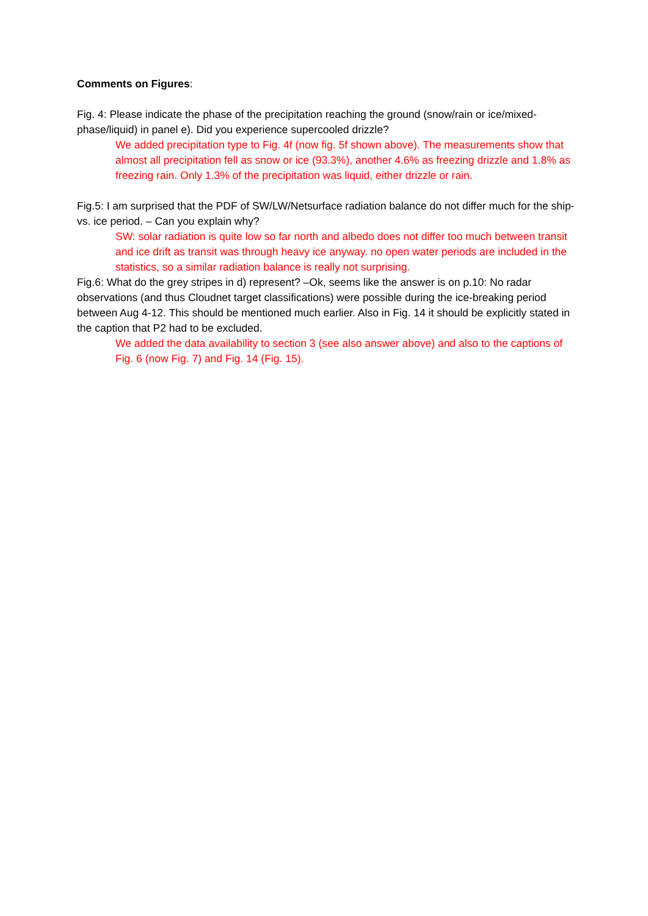Comments on Figures:
Fig. 4: Please indicate the phase of the precipitation reaching the ground (snow/rain or ice/mixed-phase/liquid) in panel e). Did you experience supercooled drizzle?
We added precipitation type to Fig. 4f (now fig. 5f shown above). The measurements show that almost all precipitation fell as snow or ice (93.3%), another 4.6% as freezing drizzle and 1.8% as freezing rain. Only 1.3% of the precipitation was liquid, either drizzle or rain.
Fig.5: I am surprised that the PDF of SW/LW/Netsurface radiation balance do not differ much for the ship- vs. ice period. – Can you explain why?
SW: solar radiation is quite low so far north and albedo does not differ too much between transit and ice drift as transit was through heavy ice anyway. no open water periods are included in the statistics, so a similar radiation balance is really not surprising.
Fig.6: What do the grey stripes in d) represent? –Ok, seems like the answer is on p.10: No radar observations (and thus Cloudnet target classifications) were possible during the ice-breaking period between Aug 4-12. This should be mentioned much earlier. Also in Fig. 14 it should be explicitly stated in the caption that P2 had to be excluded.
We added the data availability to section 3 (see also answer above) and also to the captions of Fig. 6 (now Fig. 7) and Fig. 14 (Fig. 15).